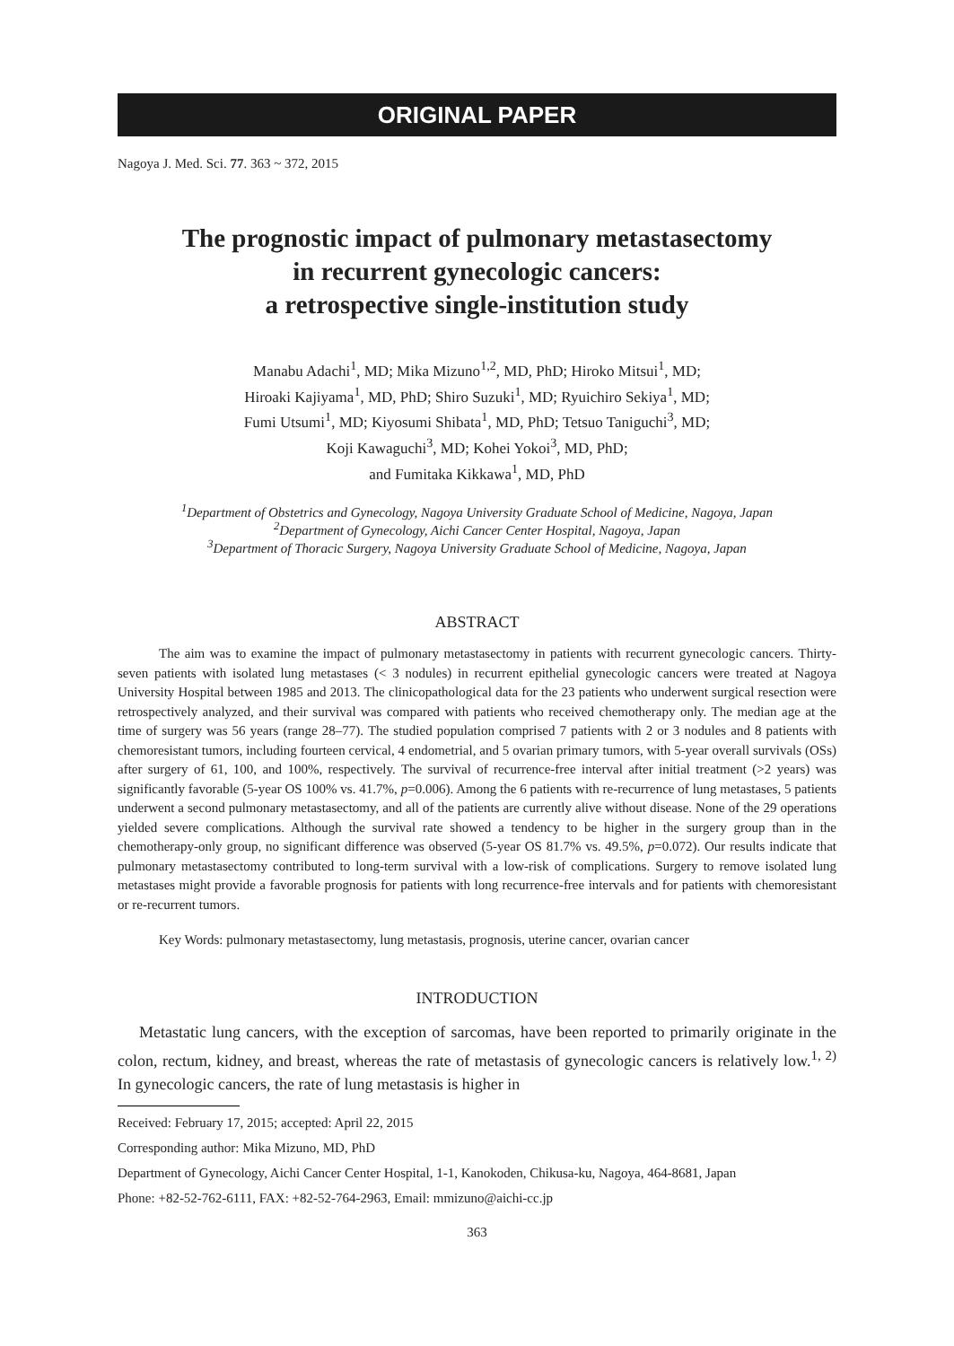ORIGINAL PAPER
Nagoya J. Med. Sci. 77. 363 ~ 372, 2015
The prognostic impact of pulmonary metastasectomy
in recurrent gynecologic cancers:
a retrospective single-institution study
Manabu Adachi<sup>1</sup>, MD; Mika Mizuno<sup>1,2</sup>, MD, PhD; Hiroko Mitsui<sup>1</sup>, MD;
Hiroaki Kajiyama<sup>1</sup>, MD, PhD; Shiro Suzuki<sup>1</sup>, MD; Ryuichiro Sekiya<sup>1</sup>, MD;
Fumi Utsumi<sup>1</sup>, MD; Kiyosumi Shibata<sup>1</sup>, MD, PhD; Tetsuo Taniguchi<sup>3</sup>, MD;
Koji Kawaguchi<sup>3</sup>, MD; Kohei Yokoi<sup>3</sup>, MD, PhD;
and Fumitaka Kikkawa<sup>1</sup>, MD, PhD
<sup>1</sup> Department of Obstetrics and Gynecology, Nagoya University Graduate School of Medicine, Nagoya, Japan
<sup>2</sup> Department of Gynecology, Aichi Cancer Center Hospital, Nagoya, Japan
<sup>3</sup> Department of Thoracic Surgery, Nagoya University Graduate School of Medicine, Nagoya, Japan
ABSTRACT
The aim was to examine the impact of pulmonary metastasectomy in patients with recurrent gynecologic cancers. Thirty-seven patients with isolated lung metastases (< 3 nodules) in recurrent epithelial gynecologic cancers were treated at Nagoya University Hospital between 1985 and 2013. The clinicopathological data for the 23 patients who underwent surgical resection were retrospectively analyzed, and their survival was compared with patients who received chemotherapy only. The median age at the time of surgery was 56 years (range 28–77). The studied population comprised 7 patients with 2 or 3 nodules and 8 patients with chemoresistant tumors, including fourteen cervical, 4 endometrial, and 5 ovarian primary tumors, with 5-year overall survivals (OSs) after surgery of 61, 100, and 100%, respectively. The survival of recurrence-free interval after initial treatment (>2 years) was significantly favorable (5-year OS 100% vs. 41.7%, p=0.006). Among the 6 patients with re-recurrence of lung metastases, 5 patients underwent a second pulmonary metastasectomy, and all of the patients are currently alive without disease. None of the 29 operations yielded severe complications. Although the survival rate showed a tendency to be higher in the surgery group than in the chemotherapy-only group, no significant difference was observed (5-year OS 81.7% vs. 49.5%, p=0.072). Our results indicate that pulmonary metastasectomy contributed to long-term survival with a low-risk of complications. Surgery to remove isolated lung metastases might provide a favorable prognosis for patients with long recurrence-free intervals and for patients with chemoresistant or re-recurrent tumors.
Key Words: pulmonary metastasectomy, lung metastasis, prognosis, uterine cancer, ovarian cancer
INTRODUCTION
Metastatic lung cancers, with the exception of sarcomas, have been reported to primarily originate in the colon, rectum, kidney, and breast, whereas the rate of metastasis of gynecologic cancers is relatively low.<sup>1, 2)</sup> In gynecologic cancers, the rate of lung metastasis is higher in
Received: February 17, 2015; accepted: April 22, 2015
Corresponding author: Mika Mizuno, MD, PhD
Department of Gynecology, Aichi Cancer Center Hospital, 1-1, Kanokoden, Chikusa-ku, Nagoya, 464-8681, Japan
Phone: +82-52-762-6111, FAX: +82-52-764-2963, Email: mmizuno@aichi-cc.jp
363